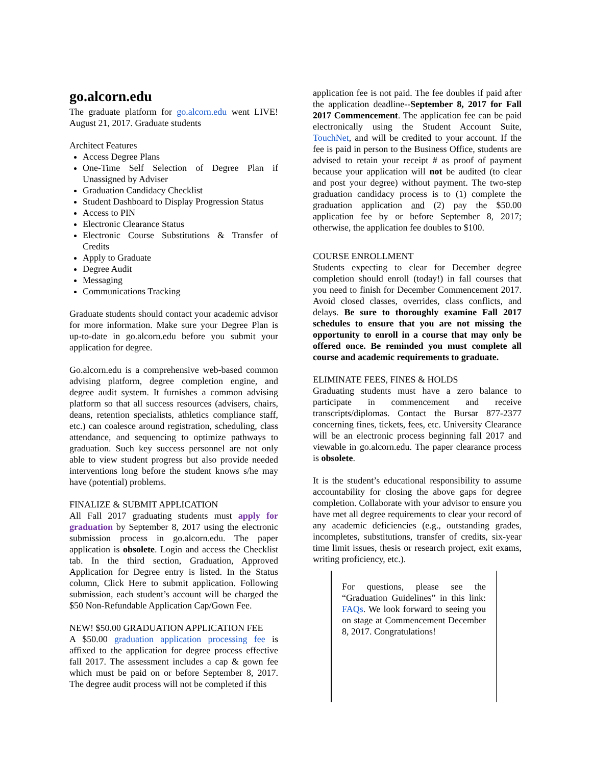go.alcorn.edu
The graduate platform for go.alcorn.edu went LIVE! August 21, 2017. Graduate students
Architect Features
Access Degree Plans
One-Time Self Selection of Degree Plan if Unassigned by Adviser
Graduation Candidacy Checklist
Student Dashboard to Display Progression Status
Access to PIN
Electronic Clearance Status
Electronic Course Substitutions & Transfer of Credits
Apply to Graduate
Degree Audit
Messaging
Communications Tracking
Graduate students should contact your academic advisor for more information. Make sure your Degree Plan is up-to-date in go.alcorn.edu before you submit your application for degree.
Go.alcorn.edu is a comprehensive web-based common advising platform, degree completion engine, and degree audit system. It furnishes a common advising platform so that all success resources (advisers, chairs, deans, retention specialists, athletics compliance staff, etc.) can coalesce around registration, scheduling, class attendance, and sequencing to optimize pathways to graduation. Such key success personnel are not only able to view student progress but also provide needed interventions long before the student knows s/he may have (potential) problems.
FINALIZE & SUBMIT APPLICATION
All Fall 2017 graduating students must apply for graduation by September 8, 2017 using the electronic submission process in go.alcorn.edu. The paper application is obsolete. Login and access the Checklist tab. In the third section, Graduation, Approved Application for Degree entry is listed. In the Status column, Click Here to submit application. Following submission, each student’s account will be charged the $50 Non-Refundable Application Cap/Gown Fee.
NEW! $50.00 GRADUATION APPLICATION FEE
A $50.00 graduation application processing fee is affixed to the application for degree process effective fall 2017. The assessment includes a cap & gown fee which must be paid on or before September 8, 2017. The degree audit process will not be completed if this
application fee is not paid. The fee doubles if paid after the application deadline--September 8, 2017 for Fall 2017 Commencement. The application fee can be paid electronically using the Student Account Suite, TouchNet, and will be credited to your account. If the fee is paid in person to the Business Office, students are advised to retain your receipt # as proof of payment because your application will not be audited (to clear and post your degree) without payment. The two-step graduation candidacy process is to (1) complete the graduation application and (2) pay the $50.00 application fee by or before September 8, 2017; otherwise, the application fee doubles to $100.
COURSE ENROLLMENT
Students expecting to clear for December degree completion should enroll (today!) in fall courses that you need to finish for December Commencement 2017. Avoid closed classes, overrides, class conflicts, and delays. Be sure to thoroughly examine Fall 2017 schedules to ensure that you are not missing the opportunity to enroll in a course that may only be offered once. Be reminded you must complete all course and academic requirements to graduate.
ELIMINATE FEES, FINES & HOLDS
Graduating students must have a zero balance to participate in commencement and receive transcripts/diplomas. Contact the Bursar 877-2377 concerning fines, tickets, fees, etc. University Clearance will be an electronic process beginning fall 2017 and viewable in go.alcorn.edu. The paper clearance process is obsolete.
It is the student’s educational responsibility to assume accountability for closing the above gaps for degree completion. Collaborate with your advisor to ensure you have met all degree requirements to clear your record of any academic deficiencies (e.g., outstanding grades, incompletes, substitutions, transfer of credits, six-year time limit issues, thesis or research project, exit exams, writing proficiency, etc.).
For questions, please see the “Graduation Guidelines” in this link: FAQs. We look forward to seeing you on stage at Commencement December 8, 2017. Congratulations!